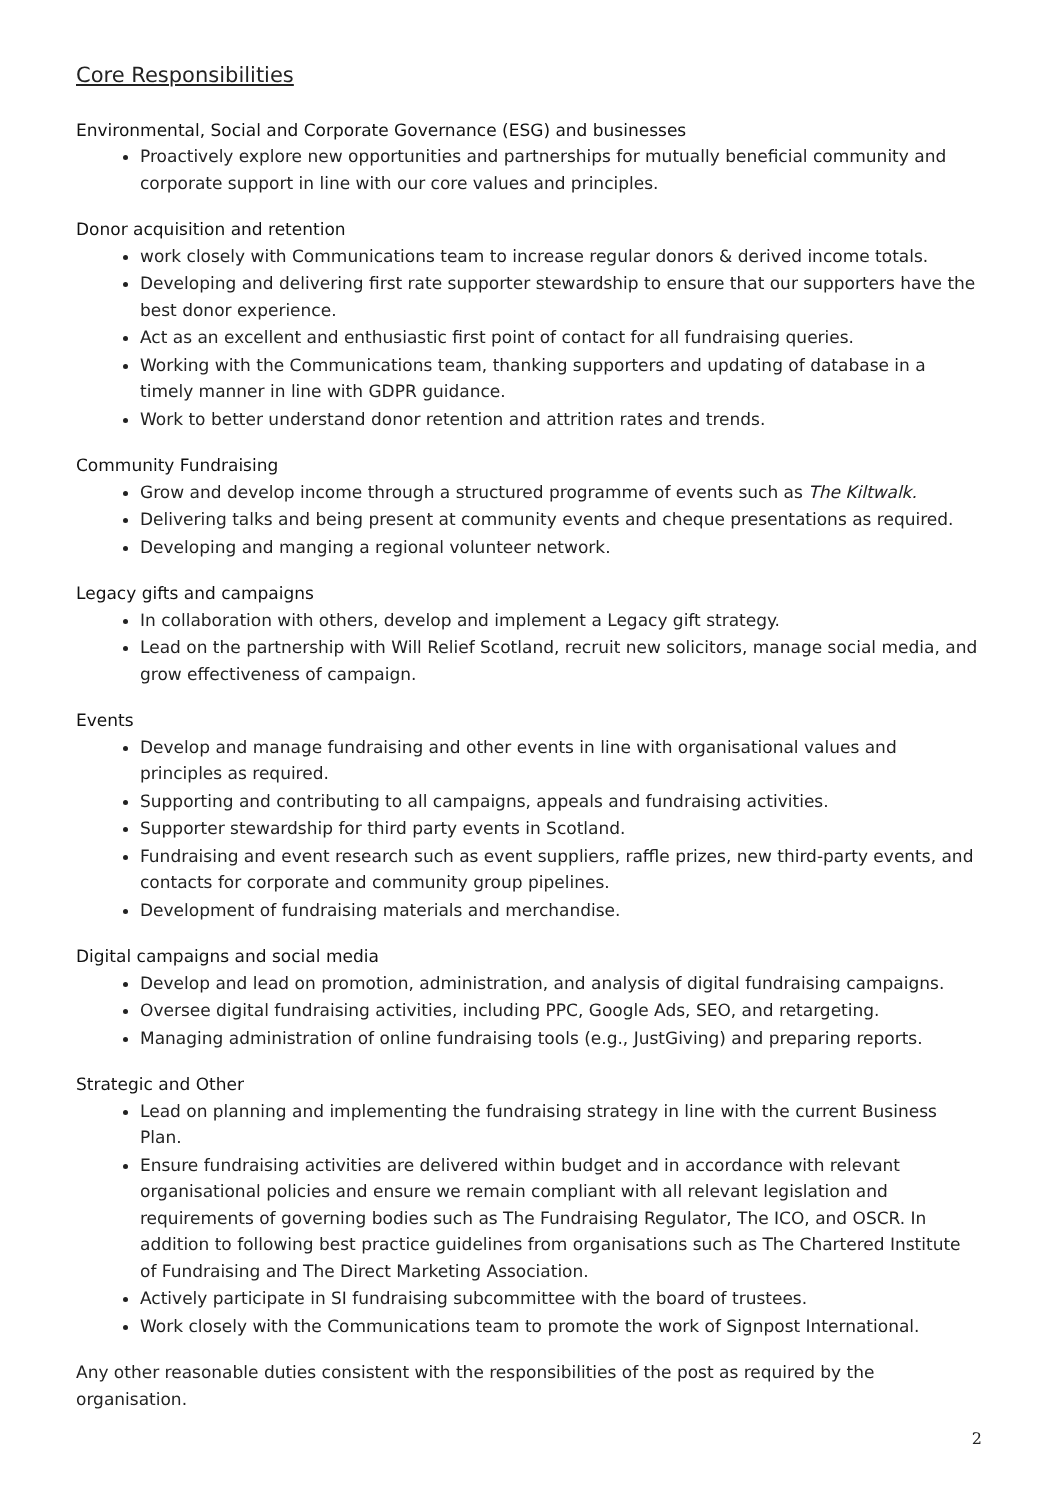Core Responsibilities
Environmental, Social and Corporate Governance (ESG) and businesses
Proactively explore new opportunities and partnerships for mutually beneficial community and corporate support in line with our core values and principles.
Donor acquisition and retention
work closely with Communications team to increase regular donors & derived income totals.
Developing and delivering first rate supporter stewardship to ensure that our supporters have the best donor experience.
Act as an excellent and enthusiastic first point of contact for all fundraising queries.
Working with the Communications team, thanking supporters and updating of database in a timely manner in line with GDPR guidance.
Work to better understand donor retention and attrition rates and trends.
Community Fundraising
Grow and develop income through a structured programme of events such as The Kiltwalk.
Delivering talks and being present at community events and cheque presentations as required.
Developing and manging a regional volunteer network.
Legacy gifts and campaigns
In collaboration with others, develop and implement a Legacy gift strategy.
Lead on the partnership with Will Relief Scotland, recruit new solicitors, manage social media, and grow effectiveness of campaign.
Events
Develop and manage fundraising and other events in line with organisational values and principles as required.
Supporting and contributing to all campaigns, appeals and fundraising activities.
Supporter stewardship for third party events in Scotland.
Fundraising and event research such as event suppliers, raffle prizes, new third-party events, and contacts for corporate and community group pipelines.
Development of fundraising materials and merchandise.
Digital campaigns and social media
Develop and lead on promotion, administration, and analysis of digital fundraising campaigns.
Oversee digital fundraising activities, including PPC, Google Ads, SEO, and retargeting.
Managing administration of online fundraising tools (e.g., JustGiving) and preparing reports.
Strategic and Other
Lead on planning and implementing the fundraising strategy in line with the current Business Plan.
Ensure fundraising activities are delivered within budget and in accordance with relevant organisational policies and ensure we remain compliant with all relevant legislation and requirements of governing bodies such as The Fundraising Regulator, The ICO, and OSCR. In addition to following best practice guidelines from organisations such as The Chartered Institute of Fundraising and The Direct Marketing Association.
Actively participate in SI fundraising subcommittee with the board of trustees.
Work closely with the Communications team to promote the work of Signpost International.
Any other reasonable duties consistent with the responsibilities of the post as required by the organisation.
2